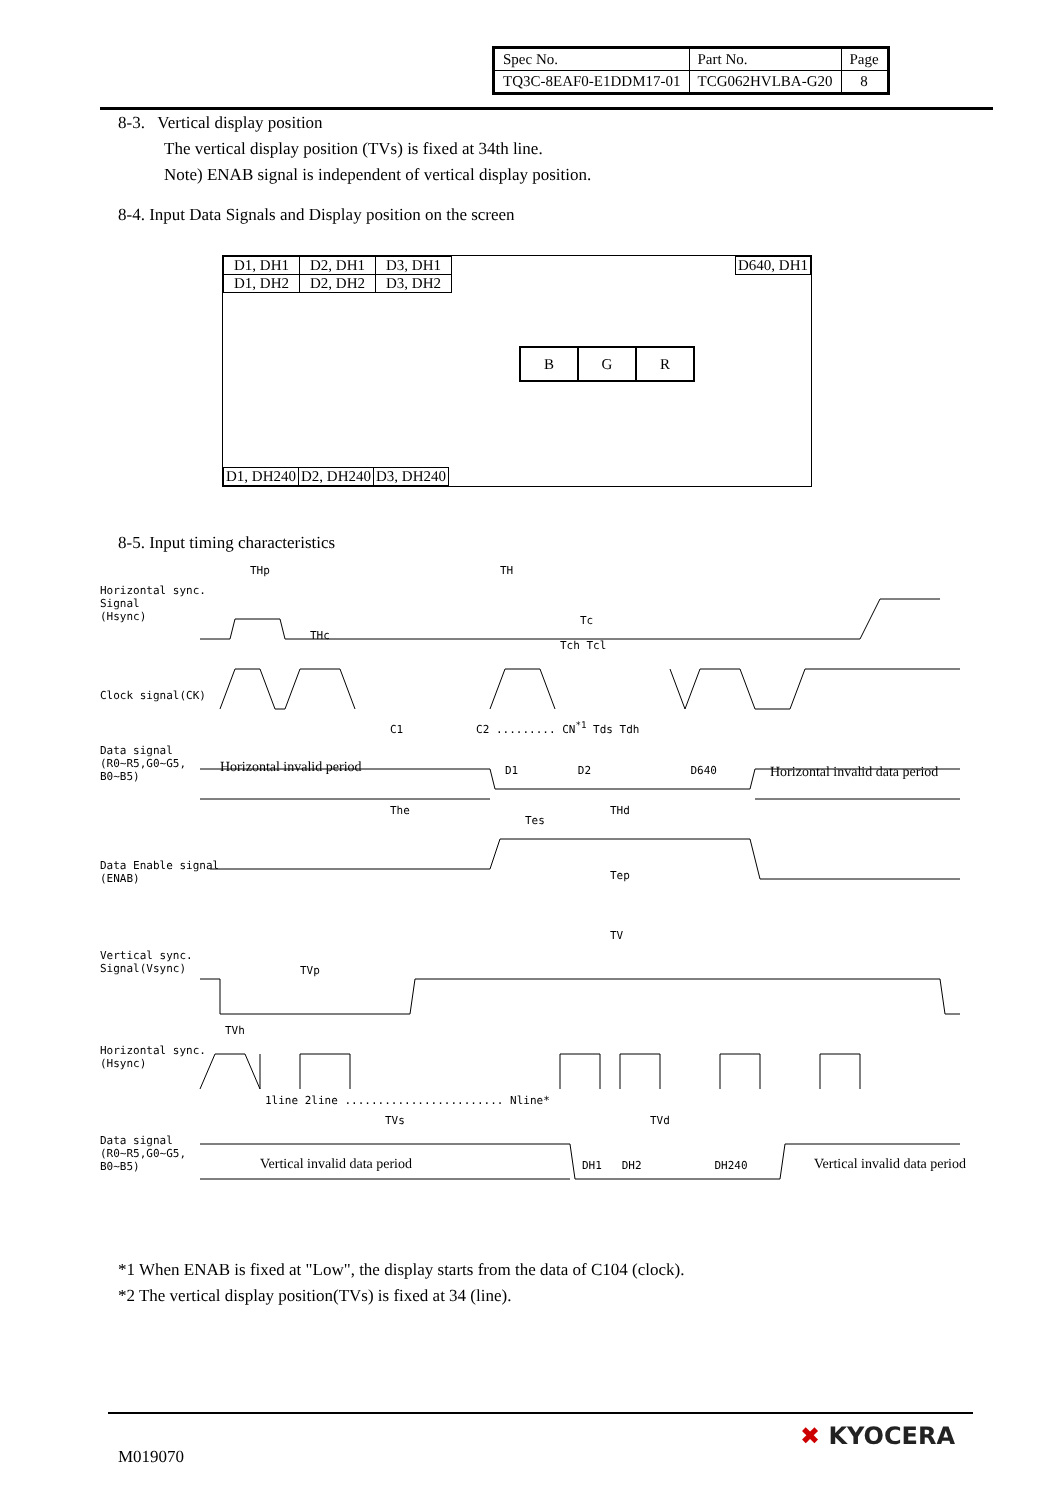| Spec No. | Part No. | Page |
| TQ3C-8EAF0-E1DDM17-01 | TCG062HVLBA-G20 | 8 |
8-3. Vertical display position
The vertical display position (TVs) is fixed at 34th line.
Note) ENAB signal is independent of vertical display position.
8-4. Input Data Signals and Display position on the screen
| D1, DH1 | D2, DH1 | D3, DH1 |
| D1, DH2 | D2, DH2 | D3, DH2 |
D640, DH1
| B | G | R |
| D1, DH240 | D2, DH240 | D3, DH240 |
8-5. Input timing characteristics
Horizontal sync.
Signal
(Hsync)
THp TH
Tc
THc
Tch Tcl
Clock signal(CK)
C1 C2 ......... CN<sup>*1</sup> Tds Tdh
Data signal
(R0~R5,G0~G5,
B0~B5)
Horizontal invalid period
D1 D2 D640
Horizontal invalid data period
The
Tes
THd
Data Enable signal
(ENAB)
Tep
TV
Vertical sync.
Signal(Vsync)
TVp
TVh
Horizontal sync.
(Hsync)
1line 2line ........................ Nline*
TVs TVd
Data signal
(R0~R5,G0~G5,
B0~B5)
Vertical invalid data period DH1 DH2 DH240 Vertical invalid data period
*1 When ENAB is fixed at "Low", the display starts from the data of C104 (clock).
*2 The vertical display position(TVs) is fixed at 34 (line).
M019070
✖ KYOCERA